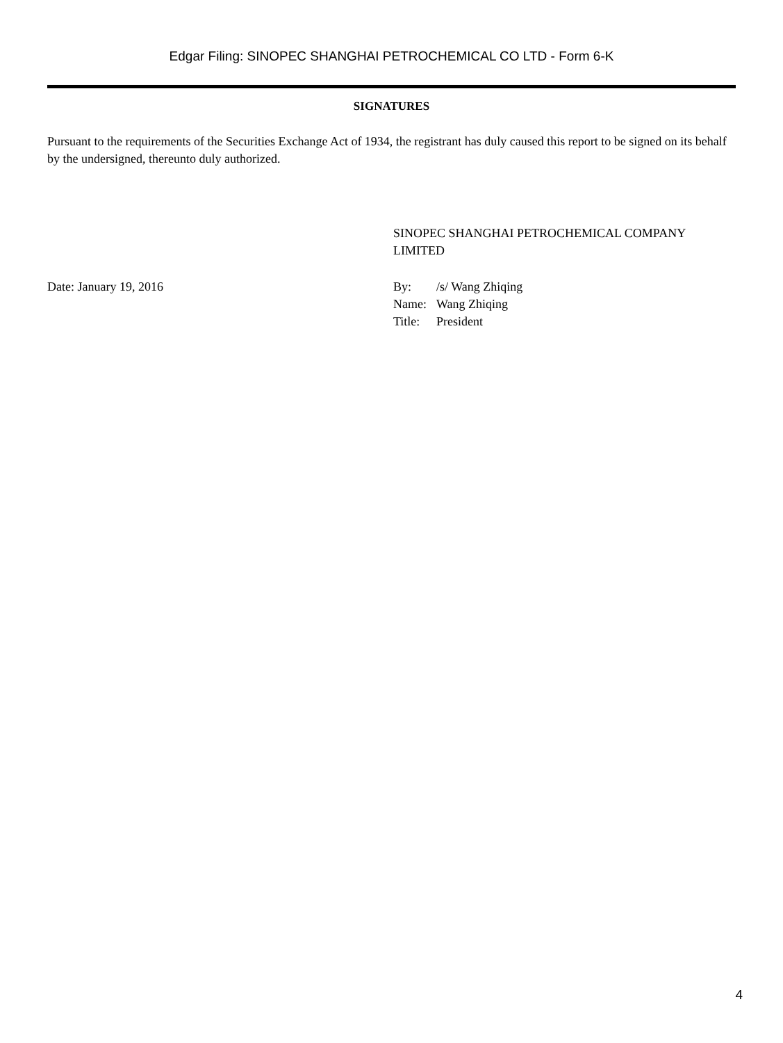Edgar Filing: SINOPEC SHANGHAI PETROCHEMICAL CO LTD - Form 6-K
SIGNATURES
Pursuant to the requirements of the Securities Exchange Act of 1934, the registrant has duly caused this report to be signed on its behalf by the undersigned, thereunto duly authorized.
Date: January 19, 2016
SINOPEC SHANGHAI PETROCHEMICAL COMPANY
LIMITED
| By: | /s/ Wang Zhiqing |
| Name: | Wang Zhiqing |
| Title: | President |
4